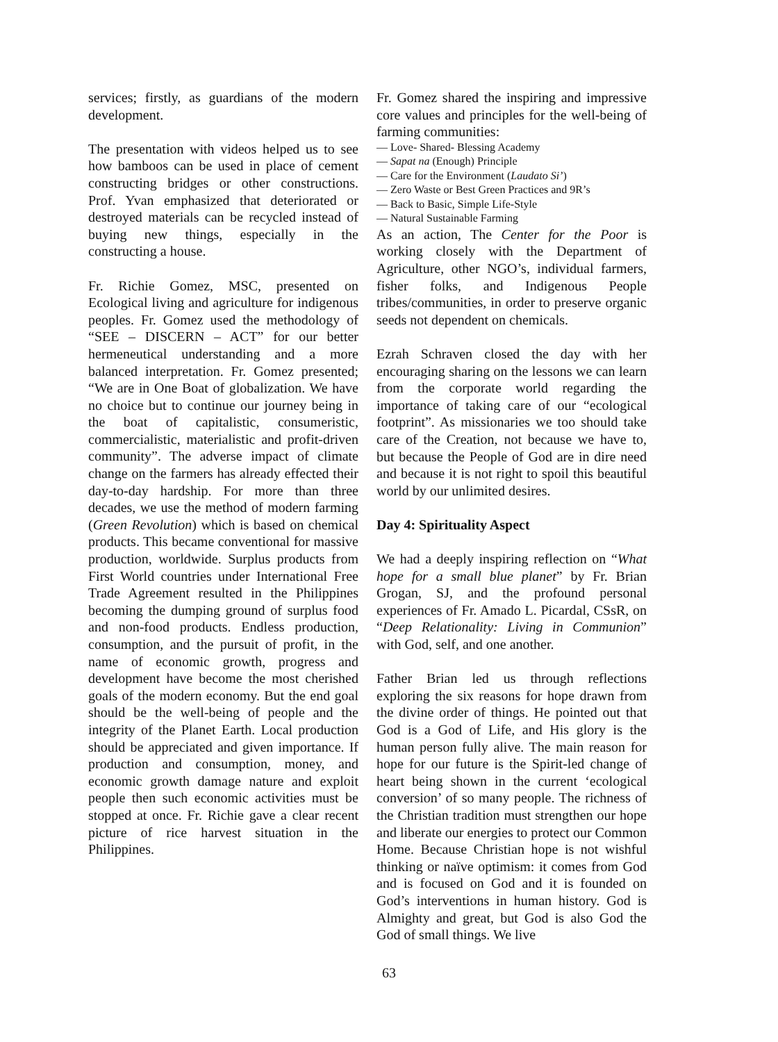services; firstly, as guardians of the modern development.
The presentation with videos helped us to see how bamboos can be used in place of cement constructing bridges or other constructions. Prof. Yvan emphasized that deteriorated or destroyed materials can be recycled instead of buying new things, especially in the constructing a house.
Fr. Richie Gomez, MSC, presented on Ecological living and agriculture for indigenous peoples. Fr. Gomez used the methodology of “SEE – DISCERN – ACT” for our better hermeneutical understanding and a more balanced interpretation. Fr. Gomez presented; “We are in One Boat of globalization. We have no choice but to continue our journey being in the boat of capitalistic, consumeristic, commercialistic, materialistic and profit-driven community”. The adverse impact of climate change on the farmers has already effected their day-to-day hardship. For more than three decades, we use the method of modern farming (Green Revolution) which is based on chemical products. This became conventional for massive production, worldwide. Surplus products from First World countries under International Free Trade Agreement resulted in the Philippines becoming the dumping ground of surplus food and non-food products. Endless production, consumption, and the pursuit of profit, in the name of economic growth, progress and development have become the most cherished goals of the modern economy. But the end goal should be the well-being of people and the integrity of the Planet Earth. Local production should be appreciated and given importance. If production and consumption, money, and economic growth damage nature and exploit people then such economic activities must be stopped at once. Fr. Richie gave a clear recent picture of rice harvest situation in the Philippines.
Fr. Gomez shared the inspiring and impressive core values and principles for the well-being of farming communities:
— Love- Shared- Blessing Academy
— Sapat na (Enough) Principle
— Care for the Environment (Laudato Si’)
— Zero Waste or Best Green Practices and 9R’s
— Back to Basic, Simple Life-Style
— Natural Sustainable Farming
As an action, The Center for the Poor is working closely with the Department of Agriculture, other NGO’s, individual farmers, fisher folks, and Indigenous People tribes/communities, in order to preserve organic seeds not dependent on chemicals.
Ezrah Schraven closed the day with her encouraging sharing on the lessons we can learn from the corporate world regarding the importance of taking care of our “ecological footprint”. As missionaries we too should take care of the Creation, not because we have to, but because the People of God are in dire need and because it is not right to spoil this beautiful world by our unlimited desires.
Day 4: Spirituality Aspect
We had a deeply inspiring reflection on “What hope for a small blue planet” by Fr. Brian Grogan, SJ, and the profound personal experiences of Fr. Amado L. Picardal, CSsR, on “Deep Relationality: Living in Communion” with God, self, and one another.
Father Brian led us through reflections exploring the six reasons for hope drawn from the divine order of things. He pointed out that God is a God of Life, and His glory is the human person fully alive. The main reason for hope for our future is the Spirit-led change of heart being shown in the current ‘ecological conversion’ of so many people. The richness of the Christian tradition must strengthen our hope and liberate our energies to protect our Common Home. Because Christian hope is not wishful thinking or naïve optimism: it comes from God and is focused on God and it is founded on God’s interventions in human history. God is Almighty and great, but God is also God the God of small things. We live
63